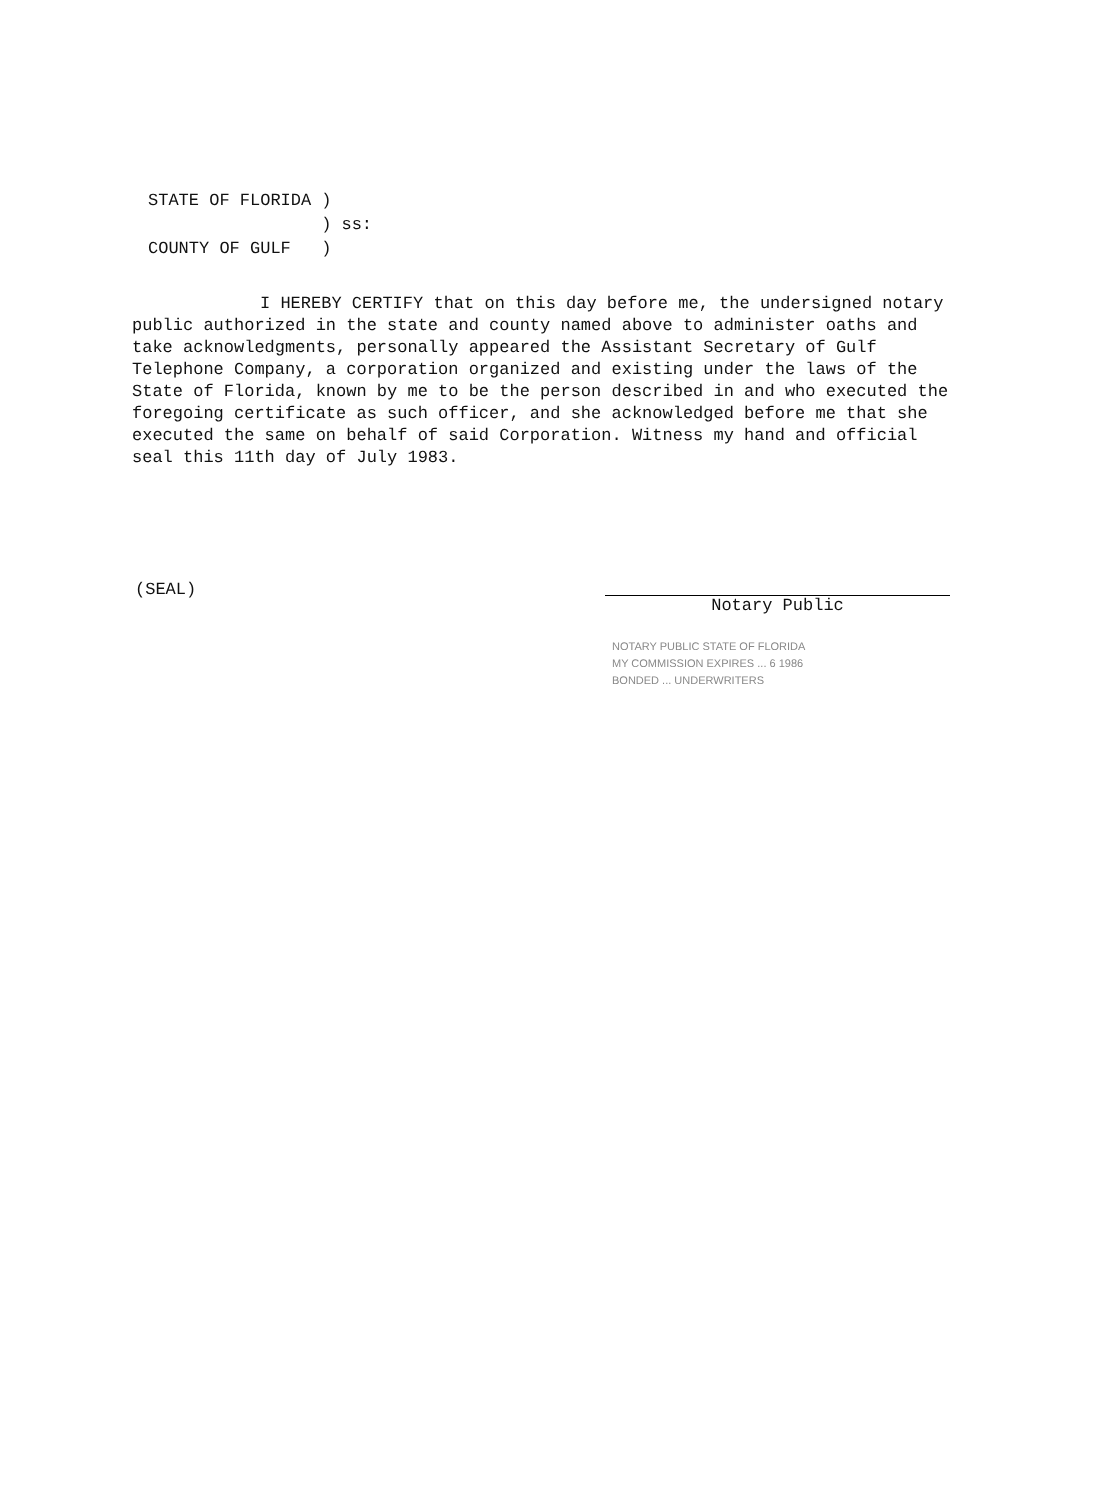| STATE OF FLORIDA | ) | |
| | ) | ss: |
| COUNTY OF GULF | ) | |
I HEREBY CERTIFY that on this day before me, the undersigned notary public authorized in the state and county named above to administer oaths and take acknowledgments, personally appeared the Assistant Secretary of Gulf Telephone Company, a corporation organized and existing under the laws of the State of Florida, known by me to be the person described in and who executed the foregoing certificate as such officer, and she acknowledged before me that she executed the same on behalf of said Corporation. Witness my hand and official seal this 11th day of July 1983.
(SEAL)
Notary Public
NOTARY PUBLIC STATE OF FLORIDA
MY COMMISSION EXPIRES ... 6 1986
BONDED ... UNDERWRITERS